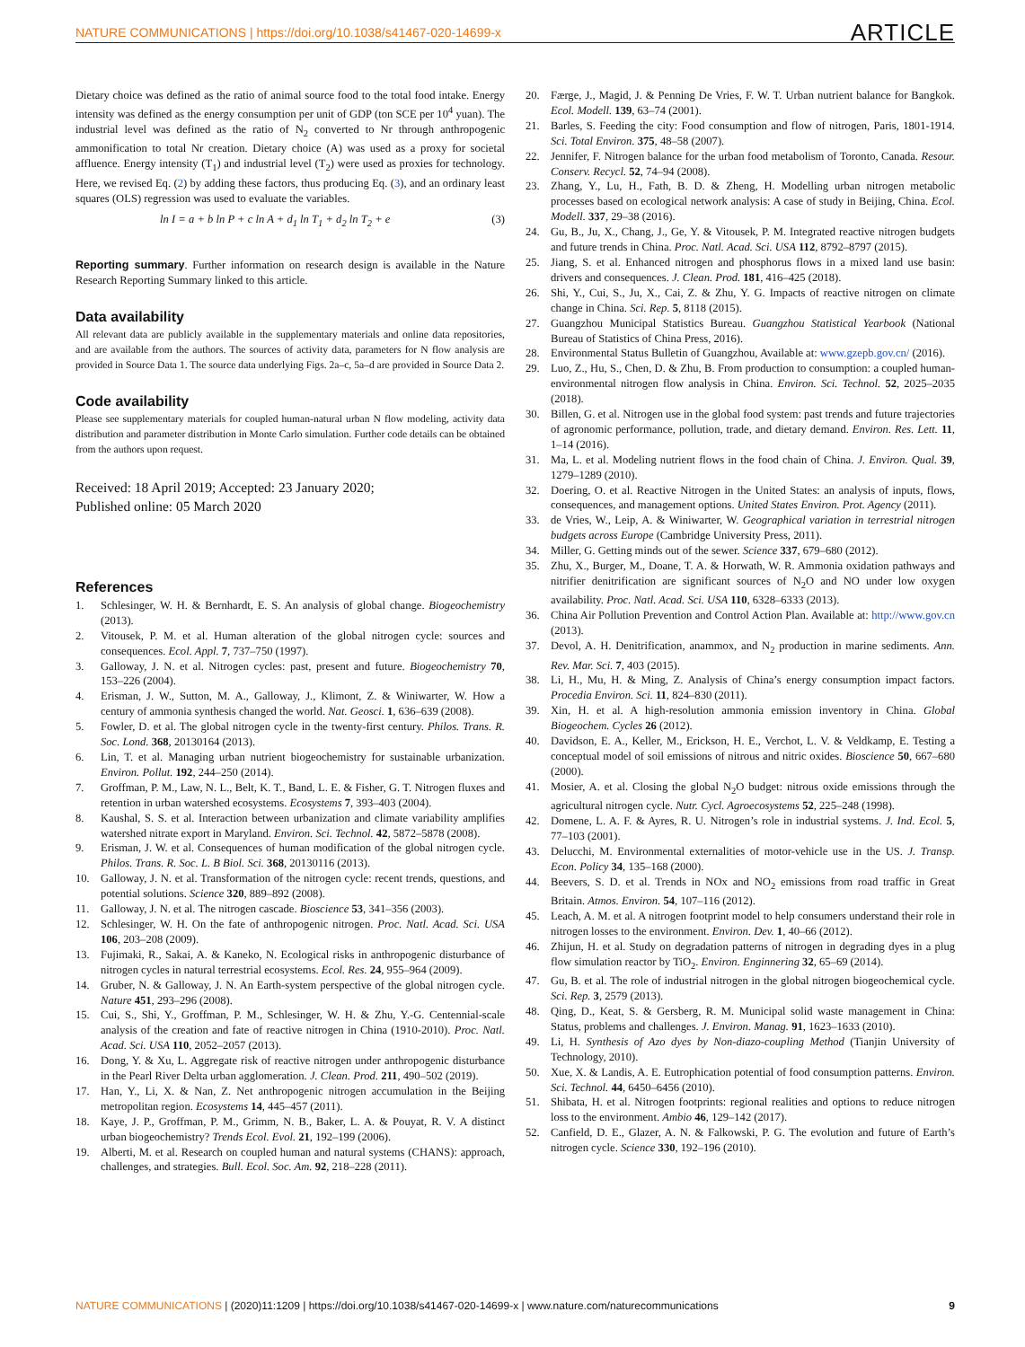NATURE COMMUNICATIONS | https://doi.org/10.1038/s41467-020-14699-x ARTICLE
Dietary choice was defined as the ratio of animal source food to the total food intake. Energy intensity was defined as the energy consumption per unit of GDP (ton SCE per 10<sup>4</sup> yuan). The industrial level was defined as the ratio of N<sub>2</sub> converted to Nr through anthropogenic ammonification to total Nr creation. Dietary choice (A) was used as a proxy for societal affluence. Energy intensity (T<sub>1</sub>) and industrial level (T<sub>2</sub>) were used as proxies for technology. Here, we revised Eq. (2) by adding these factors, thus producing Eq. (3), and an ordinary least squares (OLS) regression was used to evaluate the variables.
ln I = a + b ln P + c ln A + d<sub>1</sub> ln T<sub>1</sub> + d<sub>2</sub> ln T<sub>2</sub> + e (3)
Reporting summary. Further information on research design is available in the Nature Research Reporting Summary linked to this article.
Data availability
All relevant data are publicly available in the supplementary materials and online data repositories, and are available from the authors. The sources of activity data, parameters for N flow analysis are provided in Source Data 1. The source data underlying Figs. 2a–c, 5a–d are provided in Source Data 2.
Code availability
Please see supplementary materials for coupled human-natural urban N flow modeling, activity data distribution and parameter distribution in Monte Carlo simulation. Further code details can be obtained from the authors upon request.
Received: 18 April 2019; Accepted: 23 January 2020;
Published online: 05 March 2020
References
1. Schlesinger, W. H. & Bernhardt, E. S. An analysis of global change. Biogeochemistry (2013).
2. Vitousek, P. M. et al. Human alteration of the global nitrogen cycle: sources and consequences. Ecol. Appl. 7, 737–750 (1997).
3. Galloway, J. N. et al. Nitrogen cycles: past, present and future. Biogeochemistry 70, 153–226 (2004).
4. Erisman, J. W., Sutton, M. A., Galloway, J., Klimont, Z. & Winiwarter, W. How a century of ammonia synthesis changed the world. Nat. Geosci. 1, 636–639 (2008).
5. Fowler, D. et al. The global nitrogen cycle in the twenty-first century. Philos. Trans. R. Soc. Lond. 368, 20130164 (2013).
6. Lin, T. et al. Managing urban nutrient biogeochemistry for sustainable urbanization. Environ. Pollut. 192, 244–250 (2014).
7. Groffman, P. M., Law, N. L., Belt, K. T., Band, L. E. & Fisher, G. T. Nitrogen fluxes and retention in urban watershed ecosystems. Ecosystems 7, 393–403 (2004).
8. Kaushal, S. S. et al. Interaction between urbanization and climate variability amplifies watershed nitrate export in Maryland. Environ. Sci. Technol. 42, 5872–5878 (2008).
9. Erisman, J. W. et al. Consequences of human modification of the global nitrogen cycle. Philos. Trans. R. Soc. L. B Biol. Sci. 368, 20130116 (2013).
10. Galloway, J. N. et al. Transformation of the nitrogen cycle: recent trends, questions, and potential solutions. Science 320, 889–892 (2008).
11. Galloway, J. N. et al. The nitrogen cascade. Bioscience 53, 341–356 (2003).
12. Schlesinger, W. H. On the fate of anthropogenic nitrogen. Proc. Natl. Acad. Sci. USA 106, 203–208 (2009).
13. Fujimaki, R., Sakai, A. & Kaneko, N. Ecological risks in anthropogenic disturbance of nitrogen cycles in natural terrestrial ecosystems. Ecol. Res. 24, 955–964 (2009).
14. Gruber, N. & Galloway, J. N. An Earth-system perspective of the global nitrogen cycle. Nature 451, 293–296 (2008).
15. Cui, S., Shi, Y., Groffman, P. M., Schlesinger, W. H. & Zhu, Y.-G. Centennial-scale analysis of the creation and fate of reactive nitrogen in China (1910-2010). Proc. Natl. Acad. Sci. USA 110, 2052–2057 (2013).
16. Dong, Y. & Xu, L. Aggregate risk of reactive nitrogen under anthropogenic disturbance in the Pearl River Delta urban agglomeration. J. Clean. Prod. 211, 490–502 (2019).
17. Han, Y., Li, X. & Nan, Z. Net anthropogenic nitrogen accumulation in the Beijing metropolitan region. Ecosystems 14, 445–457 (2011).
18. Kaye, J. P., Groffman, P. M., Grimm, N. B., Baker, L. A. & Pouyat, R. V. A distinct urban biogeochemistry? Trends Ecol. Evol. 21, 192–199 (2006).
19. Alberti, M. et al. Research on coupled human and natural systems (CHANS): approach, challenges, and strategies. Bull. Ecol. Soc. Am. 92, 218–228 (2011).
20. Færge, J., Magid, J. & Penning De Vries, F. W. T. Urban nutrient balance for Bangkok. Ecol. Modell. 139, 63–74 (2001).
21. Barles, S. Feeding the city: Food consumption and flow of nitrogen, Paris, 1801-1914. Sci. Total Environ. 375, 48–58 (2007).
22. Jennifer, F. Nitrogen balance for the urban food metabolism of Toronto, Canada. Resour. Conserv. Recycl. 52, 74–94 (2008).
23. Zhang, Y., Lu, H., Fath, B. D. & Zheng, H. Modelling urban nitrogen metabolic processes based on ecological network analysis: A case of study in Beijing, China. Ecol. Modell. 337, 29–38 (2016).
24. Gu, B., Ju, X., Chang, J., Ge, Y. & Vitousek, P. M. Integrated reactive nitrogen budgets and future trends in China. Proc. Natl. Acad. Sci. USA 112, 8792–8797 (2015).
25. Jiang, S. et al. Enhanced nitrogen and phosphorus flows in a mixed land use basin: drivers and consequences. J. Clean. Prod. 181, 416–425 (2018).
26. Shi, Y., Cui, S., Ju, X., Cai, Z. & Zhu, Y. G. Impacts of reactive nitrogen on climate change in China. Sci. Rep. 5, 8118 (2015).
27. Guangzhou Municipal Statistics Bureau. Guangzhou Statistical Yearbook (National Bureau of Statistics of China Press, 2016).
28. Environmental Status Bulletin of Guangzhou, Available at: www.gzepb.gov.cn/ (2016).
29. Luo, Z., Hu, S., Chen, D. & Zhu, B. From production to consumption: a coupled human-environmental nitrogen flow analysis in China. Environ. Sci. Technol. 52, 2025–2035 (2018).
30. Billen, G. et al. Nitrogen use in the global food system: past trends and future trajectories of agronomic performance, pollution, trade, and dietary demand. Environ. Res. Lett. 11, 1–14 (2016).
31. Ma, L. et al. Modeling nutrient flows in the food chain of China. J. Environ. Qual. 39, 1279–1289 (2010).
32. Doering, O. et al. Reactive Nitrogen in the United States: an analysis of inputs, flows, consequences, and management options. United States Environ. Prot. Agency (2011).
33. de Vries, W., Leip, A. & Winiwarter, W. Geographical variation in terrestrial nitrogen budgets across Europe (Cambridge University Press, 2011).
34. Miller, G. Getting minds out of the sewer. Science 337, 679–680 (2012).
35. Zhu, X., Burger, M., Doane, T. A. & Horwath, W. R. Ammonia oxidation pathways and nitrifier denitrification are significant sources of N<sub>2</sub>O and NO under low oxygen availability. Proc. Natl. Acad. Sci. USA 110, 6328–6333 (2013).
36. China Air Pollution Prevention and Control Action Plan. Available at: http://www.gov.cn (2013).
37. Devol, A. H. Denitrification, anammox, and N<sub>2</sub> production in marine sediments. Ann. Rev. Mar. Sci. 7, 403 (2015).
38. Li, H., Mu, H. & Ming, Z. Analysis of China’s energy consumption impact factors. Procedia Environ. Sci. 11, 824–830 (2011).
39. Xin, H. et al. A high-resolution ammonia emission inventory in China. Global Biogeochem. Cycles 26 (2012).
40. Davidson, E. A., Keller, M., Erickson, H. E., Verchot, L. V. & Veldkamp, E. Testing a conceptual model of soil emissions of nitrous and nitric oxides. Bioscience 50, 667–680 (2000).
41. Mosier, A. et al. Closing the global N<sub>2</sub>O budget: nitrous oxide emissions through the agricultural nitrogen cycle. Nutr. Cycl. Agroecosystems 52, 225–248 (1998).
42. Domene, L. A. F. & Ayres, R. U. Nitrogen’s role in industrial systems. J. Ind. Ecol. 5, 77–103 (2001).
43. Delucchi, M. Environmental externalities of motor-vehicle use in the US. J. Transp. Econ. Policy 34, 135–168 (2000).
44. Beevers, S. D. et al. Trends in NOx and NO<sub>2</sub> emissions from road traffic in Great Britain. Atmos. Environ. 54, 107–116 (2012).
45. Leach, A. M. et al. A nitrogen footprint model to help consumers understand their role in nitrogen losses to the environment. Environ. Dev. 1, 40–66 (2012).
46. Zhijun, H. et al. Study on degradation patterns of nitrogen in degrading dyes in a plug flow simulation reactor by TiO<sub>2</sub>. Environ. Enginnering 32, 65–69 (2014).
47. Gu, B. et al. The role of industrial nitrogen in the global nitrogen biogeochemical cycle. Sci. Rep. 3, 2579 (2013).
48. Qing, D., Keat, S. & Gersberg, R. M. Municipal solid waste management in China: Status, problems and challenges. J. Environ. Manag. 91, 1623–1633 (2010).
49. Li, H. Synthesis of Azo dyes by Non-diazo-coupling Method (Tianjin University of Technology, 2010).
50. Xue, X. & Landis, A. E. Eutrophication potential of food consumption patterns. Environ. Sci. Technol. 44, 6450–6456 (2010).
51. Shibata, H. et al. Nitrogen footprints: regional realities and options to reduce nitrogen loss to the environment. Ambio 46, 129–142 (2017).
52. Canfield, D. E., Glazer, A. N. & Falkowski, P. G. The evolution and future of Earth’s nitrogen cycle. Science 330, 192–196 (2010).
NATURE COMMUNICATIONS | (2020)11:1209 | https://doi.org/10.1038/s41467-020-14699-x | www.nature.com/naturecommunications 9